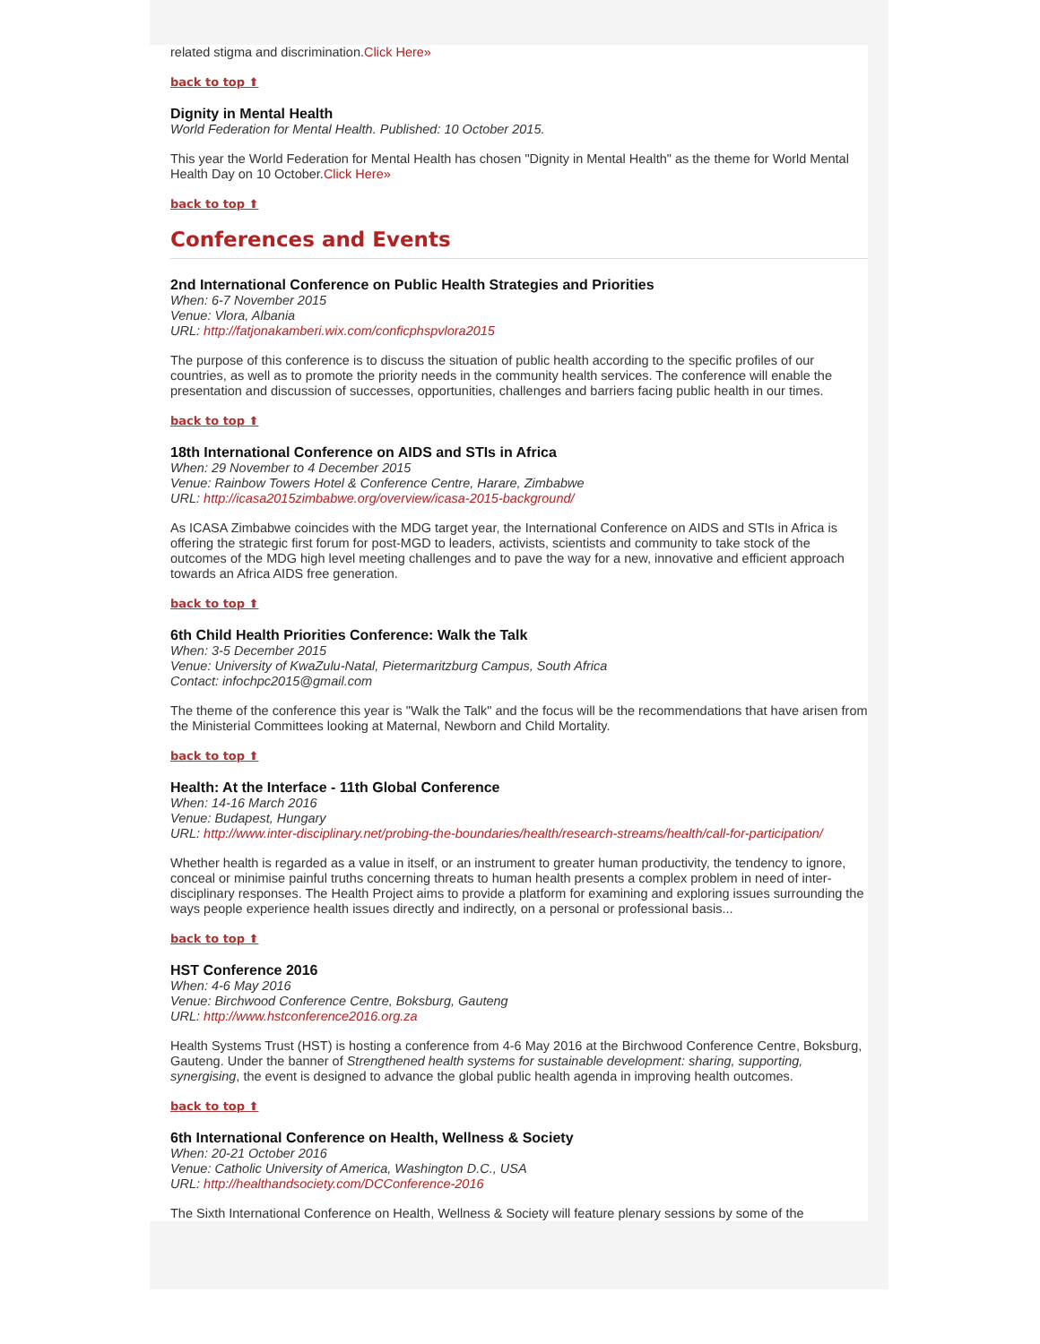related stigma and discrimination.Click Here»
back to top ⬆
Dignity in Mental Health
World Federation for Mental Health. Published: 10 October 2015.
This year the World Federation for Mental Health has chosen "Dignity in Mental Health" as the theme for World Mental Health Day on 10 October.Click Here»
back to top ⬆
Conferences and Events
2nd International Conference on Public Health Strategies and Priorities
When: 6-7 November 2015
Venue: Vlora, Albania
URL: http://fatjonakamberi.wix.com/conficphspvlora2015
The purpose of this conference is to discuss the situation of public health according to the specific profiles of our countries, as well as to promote the priority needs in the community health services. The conference will enable the presentation and discussion of successes, opportunities, challenges and barriers facing public health in our times.
back to top ⬆
18th International Conference on AIDS and STIs in Africa
When: 29 November to 4 December 2015
Venue: Rainbow Towers Hotel & Conference Centre, Harare, Zimbabwe
URL: http://icasa2015zimbabwe.org/overview/icasa-2015-background/
As ICASA Zimbabwe coincides with the MDG target year, the International Conference on AIDS and STIs in Africa is offering the strategic first forum for post-MGD to leaders, activists, scientists and community to take stock of the outcomes of the MDG high level meeting challenges and to pave the way for a new, innovative and efficient approach towards an Africa AIDS free generation.
back to top ⬆
6th Child Health Priorities Conference: Walk the Talk
When: 3-5 December 2015
Venue: University of KwaZulu-Natal, Pietermaritzburg Campus, South Africa
Contact: infochpc2015@gmail.com
The theme of the conference this year is "Walk the Talk" and the focus will be the recommendations that have arisen from the Ministerial Committees looking at Maternal, Newborn and Child Mortality.
back to top ⬆
Health: At the Interface - 11th Global Conference
When: 14-16 March 2016
Venue: Budapest, Hungary
URL: http://www.inter-disciplinary.net/probing-the-boundaries/health/research-streams/health/call-for-participation/
Whether health is regarded as a value in itself, or an instrument to greater human productivity, the tendency to ignore, conceal or minimise painful truths concerning threats to human health presents a complex problem in need of inter-disciplinary responses. The Health Project aims to provide a platform for examining and exploring issues surrounding the ways people experience health issues directly and indirectly, on a personal or professional basis...
back to top ⬆
HST Conference 2016
When: 4-6 May 2016
Venue: Birchwood Conference Centre, Boksburg, Gauteng
URL: http://www.hstconference2016.org.za
Health Systems Trust (HST) is hosting a conference from 4-6 May 2016 at the Birchwood Conference Centre, Boksburg, Gauteng. Under the banner of Strengthened health systems for sustainable development: sharing, supporting, synergising, the event is designed to advance the global public health agenda in improving health outcomes.
back to top ⬆
6th International Conference on Health, Wellness & Society
When: 20-21 October 2016
Venue: Catholic University of America, Washington D.C., USA
URL: http://healthandsociety.com/DCConference-2016
The Sixth International Conference on Health, Wellness & Society will feature plenary sessions by some of the